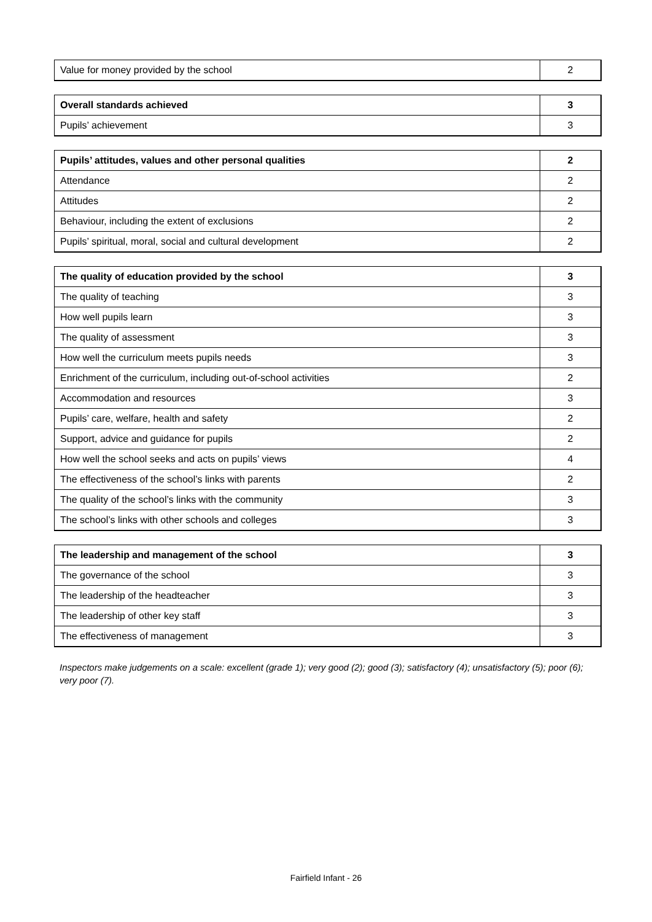| Value for money provided by the school | 2 |
| Overall standards achieved | 3 |
| Pupils’ achievement | 3 |
| Pupils’ attitudes, values and other personal qualities | 2 |
| Attendance | 2 |
| Attitudes | 2 |
| Behaviour, including the extent of exclusions | 2 |
| Pupils’ spiritual, moral, social and cultural development | 2 |
| The quality of education provided by the school | 3 |
| The quality of teaching | 3 |
| How well pupils learn | 3 |
| The quality of assessment | 3 |
| How well the curriculum meets pupils needs | 3 |
| Enrichment of the curriculum, including out-of-school activities | 2 |
| Accommodation and resources | 3 |
| Pupils’ care, welfare, health and safety | 2 |
| Support, advice and guidance for pupils | 2 |
| How well the school seeks and acts on pupils’ views | 4 |
| The effectiveness of the school’s links with parents | 2 |
| The quality of the school’s links with the community | 3 |
| The school’s links with other schools and colleges | 3 |
| The leadership and management of the school | 3 |
| The governance of the school | 3 |
| The leadership of the headteacher | 3 |
| The leadership of other key staff | 3 |
| The effectiveness of management | 3 |
Inspectors make judgements on a scale: excellent (grade 1); very good (2); good (3); satisfactory (4); unsatisfactory (5); poor (6); very poor (7).
Fairfield Infant - 26